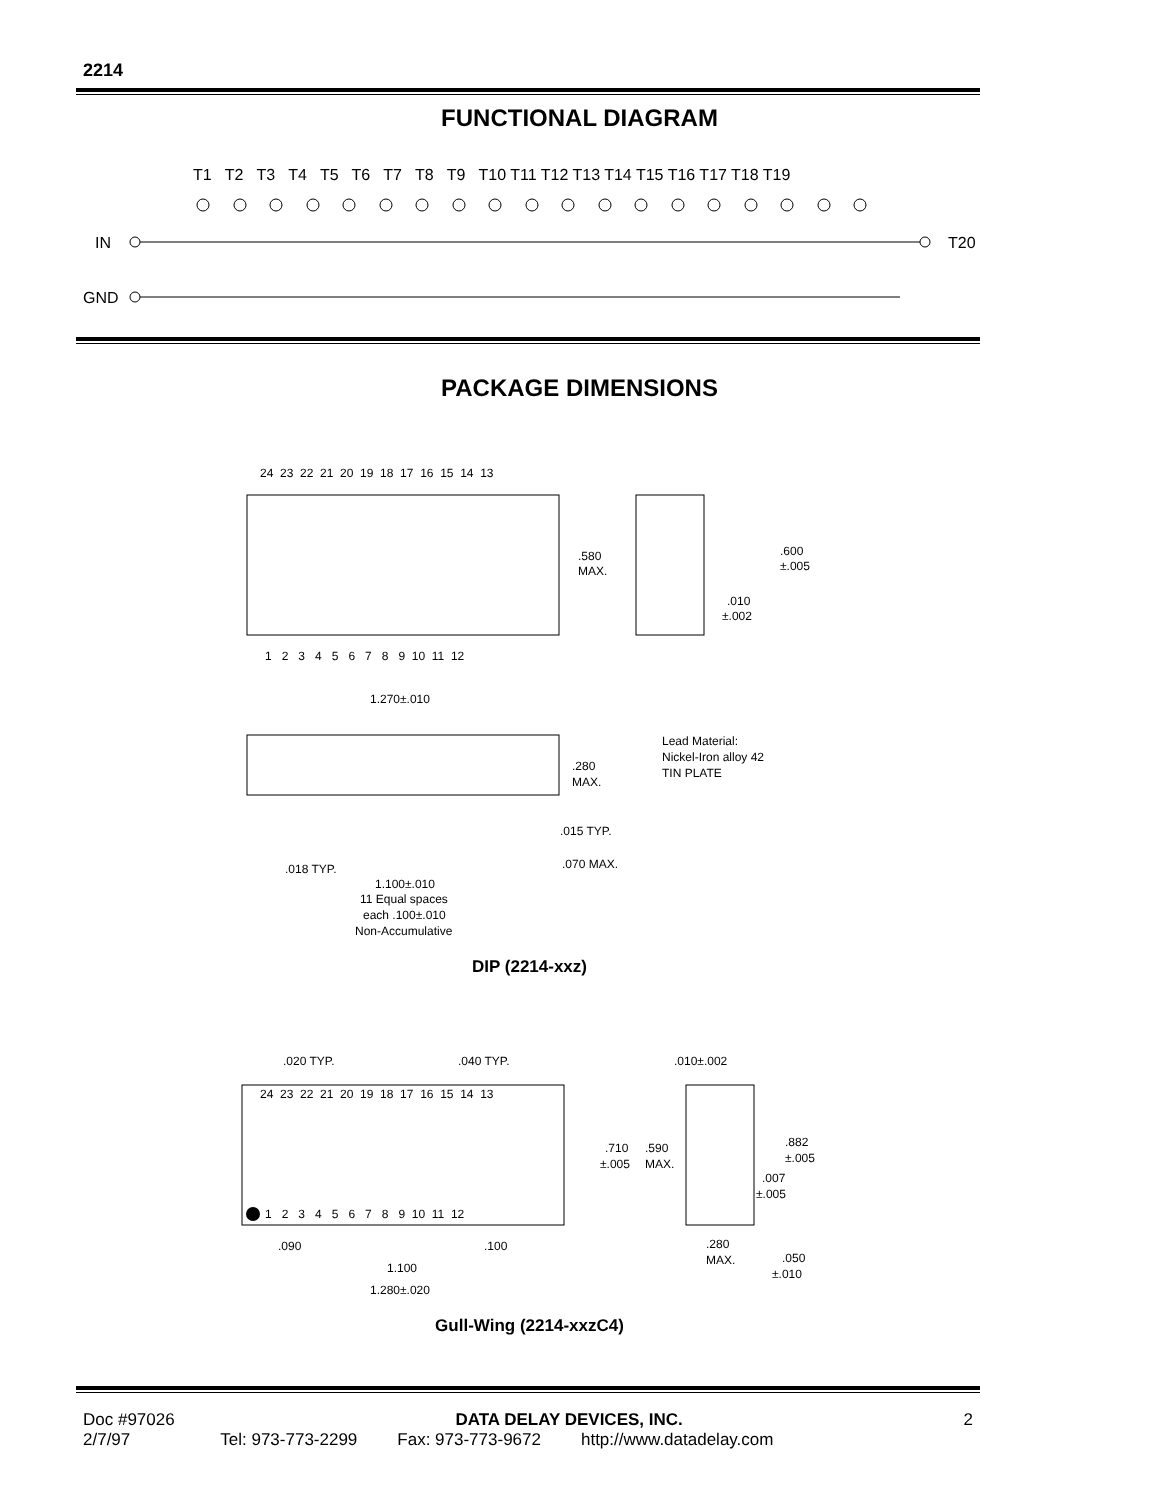2214
FUNCTIONAL DIAGRAM
T1 T2 T3 T4 T5 T6 T7 T8 T9 T10 T11 T12 T13 T14 T15 T16 T17 T18 T19
IN
T20
GND
PACKAGE DIMENSIONS
24 23 22 21 20 19 18 17 16 15 14 13
1 2 3 4 5 6 7 8 9 10 11 12
.580
MAX.
.600
±.005
.010
±.002
1.270±.010
.280
MAX.
Lead Material:
Nickel-Iron alloy 42
TIN PLATE
.015 TYP.
.018 TYP.
1.100±.010
.070 MAX.
11 Equal spaces
each .100±.010
Non-Accumulative
DIP (2214-xxz)
.020 TYP.
.040 TYP.
.010±.002
24 23 22 21 20 19 18 17 16 15 14 13
1 2 3 4 5 6 7 8 9 10 11 12
.710
±.005
.590
MAX.
.882
±.005
.007
±.005
.090
.100
1.100
1.280±.020
.280
MAX.
.050
±.010
Gull-Wing (2214-xxzC4)
Doc #97026 DATA DELAY DEVICES, INC. 2
2/7/97 Tel: 973-773-2299 Fax: 973-773-9672 http://www.datadelay.com